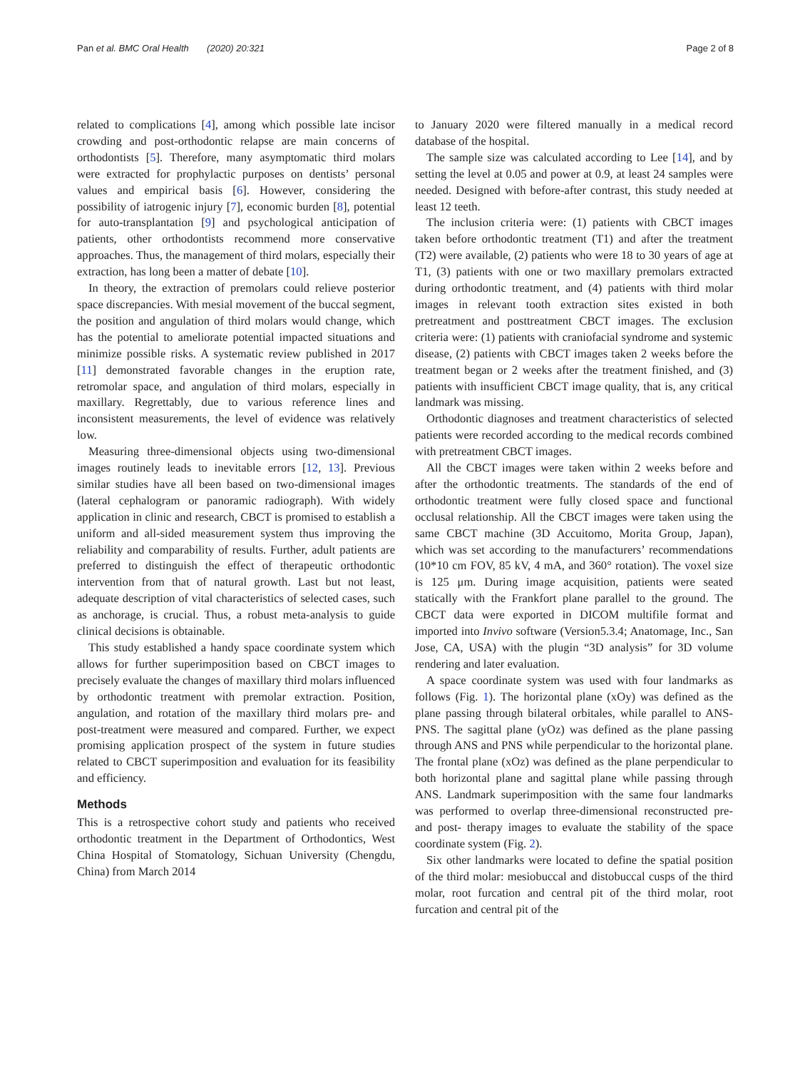Pan et al. BMC Oral Health (2020) 20:321 Page 2 of 8
related to complications [4], among which possible late incisor crowding and post-orthodontic relapse are main concerns of orthodontists [5]. Therefore, many asymptomatic third molars were extracted for prophylactic purposes on dentists’ personal values and empirical basis [6]. However, considering the possibility of iatrogenic injury [7], economic burden [8], potential for auto-transplantation [9] and psychological anticipation of patients, other orthodontists recommend more conservative approaches. Thus, the management of third molars, especially their extraction, has long been a matter of debate [10].
In theory, the extraction of premolars could relieve posterior space discrepancies. With mesial movement of the buccal segment, the position and angulation of third molars would change, which has the potential to ameliorate potential impacted situations and minimize possible risks. A systematic review published in 2017 [11] demonstrated favorable changes in the eruption rate, retromolar space, and angulation of third molars, especially in maxillary. Regrettably, due to various reference lines and inconsistent measurements, the level of evidence was relatively low.
Measuring three-dimensional objects using two-dimensional images routinely leads to inevitable errors [12, 13]. Previous similar studies have all been based on two-dimensional images (lateral cephalogram or panoramic radiograph). With widely application in clinic and research, CBCT is promised to establish a uniform and all-sided measurement system thus improving the reliability and comparability of results. Further, adult patients are preferred to distinguish the effect of therapeutic orthodontic intervention from that of natural growth. Last but not least, adequate description of vital characteristics of selected cases, such as anchorage, is crucial. Thus, a robust meta-analysis to guide clinical decisions is obtainable.
This study established a handy space coordinate system which allows for further superimposition based on CBCT images to precisely evaluate the changes of maxillary third molars influenced by orthodontic treatment with premolar extraction. Position, angulation, and rotation of the maxillary third molars pre- and post-treatment were measured and compared. Further, we expect promising application prospect of the system in future studies related to CBCT superimposition and evaluation for its feasibility and efficiency.
Methods
This is a retrospective cohort study and patients who received orthodontic treatment in the Department of Orthodontics, West China Hospital of Stomatology, Sichuan University (Chengdu, China) from March 2014
to January 2020 were filtered manually in a medical record database of the hospital.
The sample size was calculated according to Lee [14], and by setting the level at 0.05 and power at 0.9, at least 24 samples were needed. Designed with before-after contrast, this study needed at least 12 teeth.
The inclusion criteria were: (1) patients with CBCT images taken before orthodontic treatment (T1) and after the treatment (T2) were available, (2) patients who were 18 to 30 years of age at T1, (3) patients with one or two maxillary premolars extracted during orthodontic treatment, and (4) patients with third molar images in relevant tooth extraction sites existed in both pretreatment and posttreatment CBCT images. The exclusion criteria were: (1) patients with craniofacial syndrome and systemic disease, (2) patients with CBCT images taken 2 weeks before the treatment began or 2 weeks after the treatment finished, and (3) patients with insufficient CBCT image quality, that is, any critical landmark was missing.
Orthodontic diagnoses and treatment characteristics of selected patients were recorded according to the medical records combined with pretreatment CBCT images.
All the CBCT images were taken within 2 weeks before and after the orthodontic treatments. The standards of the end of orthodontic treatment were fully closed space and functional occlusal relationship. All the CBCT images were taken using the same CBCT machine (3D Accuitomo, Morita Group, Japan), which was set according to the manufacturers’ recommendations (10*10 cm FOV, 85 kV, 4 mA, and 360° rotation). The voxel size is 125 μm. During image acquisition, patients were seated statically with the Frankfort plane parallel to the ground. The CBCT data were exported in DICOM multifile format and imported into Invivo software (Version5.3.4; Anatomage, Inc., San Jose, CA, USA) with the plugin “3D analysis” for 3D volume rendering and later evaluation.
A space coordinate system was used with four landmarks as follows (Fig. 1). The horizontal plane (xOy) was defined as the plane passing through bilateral orbitales, while parallel to ANS-PNS. The sagittal plane (yOz) was defined as the plane passing through ANS and PNS while perpendicular to the horizontal plane. The frontal plane (xOz) was defined as the plane perpendicular to both horizontal plane and sagittal plane while passing through ANS. Landmark superimposition with the same four landmarks was performed to overlap three-dimensional reconstructed pre- and post- therapy images to evaluate the stability of the space coordinate system (Fig. 2).
Six other landmarks were located to define the spatial position of the third molar: mesiobuccal and distobuccal cusps of the third molar, root furcation and central pit of the third molar, root furcation and central pit of the